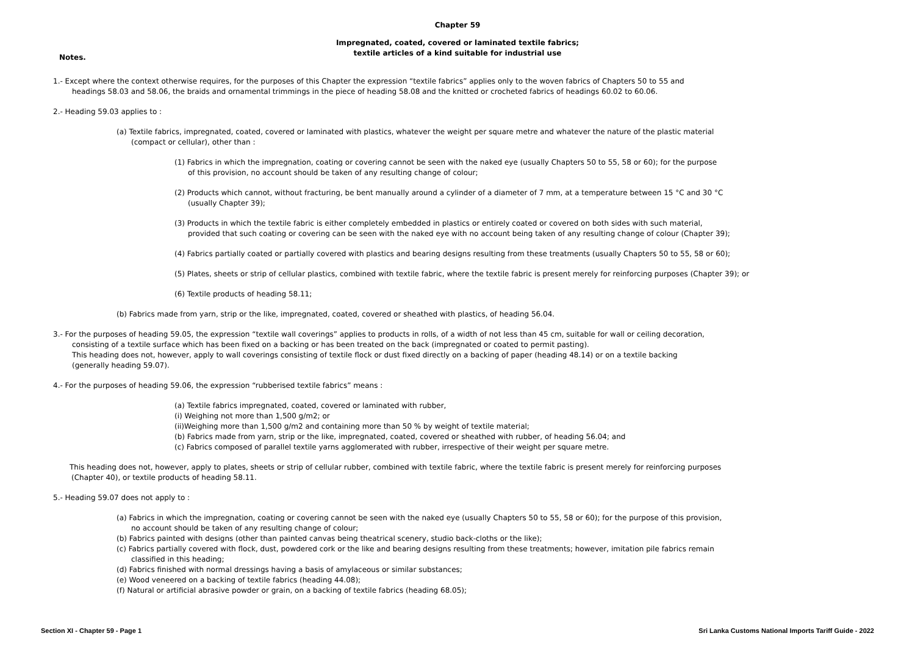Chapter 59
Impregnated, coated, covered or laminated textile fabrics;
textile articles of a kind suitable for industrial use
Notes.
1.- Except where the context otherwise requires, for the purposes of this Chapter the expression “textile fabrics” applies only to the woven fabrics of Chapters 50 to 55 and
headings 58.03 and 58.06, the braids and ornamental trimmings in the piece of heading 58.08 and the knitted or crocheted fabrics of headings 60.02 to 60.06.
2.- Heading 59.03 applies to :
(a) Textile fabrics, impregnated, coated, covered or laminated with plastics, whatever the weight per square metre and whatever the nature of the plastic material
(compact or cellular), other than :
(1) Fabrics in which the impregnation, coating or covering cannot be seen with the naked eye (usually Chapters 50 to 55, 58 or 60); for the purpose
of this provision, no account should be taken of any resulting change of colour;
(2) Products which cannot, without fracturing, be bent manually around a cylinder of a diameter of 7 mm, at a temperature between 15 °C and 30 °C
(usually Chapter 39);
(3) Products in which the textile fabric is either completely embedded in plastics or entirely coated or covered on both sides with such material,
provided that such coating or covering can be seen with the naked eye with no account being taken of any resulting change of colour (Chapter 39);
(4) Fabrics partially coated or partially covered with plastics and bearing designs resulting from these treatments (usually Chapters 50 to 55, 58 or 60);
(5) Plates, sheets or strip of cellular plastics, combined with textile fabric, where the textile fabric is present merely for reinforcing purposes (Chapter 39); or
(6) Textile products of heading 58.11;
(b) Fabrics made from yarn, strip or the like, impregnated, coated, covered or sheathed with plastics, of heading 56.04.
3.- For the purposes of heading 59.05, the expression “textile wall coverings” applies to products in rolls, of a width of not less than 45 cm, suitable for wall or ceiling decoration,
consisting of a textile surface which has been fixed on a backing or has been treated on the back (impregnated or coated to permit pasting).
This heading does not, however, apply to wall coverings consisting of textile flock or dust fixed directly on a backing of paper (heading 48.14) or on a textile backing
(generally heading 59.07).
4.- For the purposes of heading 59.06, the expression “rubberised textile fabrics” means :
(a) Textile fabrics impregnated, coated, covered or laminated with rubber,
(i) Weighing not more than 1,500 g/m2; or
(ii)Weighing more than 1,500 g/m2 and containing more than 50 % by weight of textile material;
(b) Fabrics made from yarn, strip or the like, impregnated, coated, covered or sheathed with rubber, of heading 56.04; and
(c) Fabrics composed of parallel textile yarns agglomerated with rubber, irrespective of their weight per square metre.
This heading does not, however, apply to plates, sheets or strip of cellular rubber, combined with textile fabric, where the textile fabric is present merely for reinforcing purposes
(Chapter 40), or textile products of heading 58.11.
5.- Heading 59.07 does not apply to :
(a) Fabrics in which the impregnation, coating or covering cannot be seen with the naked eye (usually Chapters 50 to 55, 58 or 60); for the purpose of this provision,
no account should be taken of any resulting change of colour;
(b) Fabrics painted with designs (other than painted canvas being theatrical scenery, studio back-cloths or the like);
(c) Fabrics partially covered with flock, dust, powdered cork or the like and bearing designs resulting from these treatments; however, imitation pile fabrics remain
classified in this heading;
(d) Fabrics finished with normal dressings having a basis of amylaceous or similar substances;
(e) Wood veneered on a backing of textile fabrics (heading 44.08);
(f) Natural or artificial abrasive powder or grain, on a backing of textile fabrics (heading 68.05);
Section XI - Chapter 59 - Page 1 Sri Lanka Customs National Imports Tariff Guide - 2022